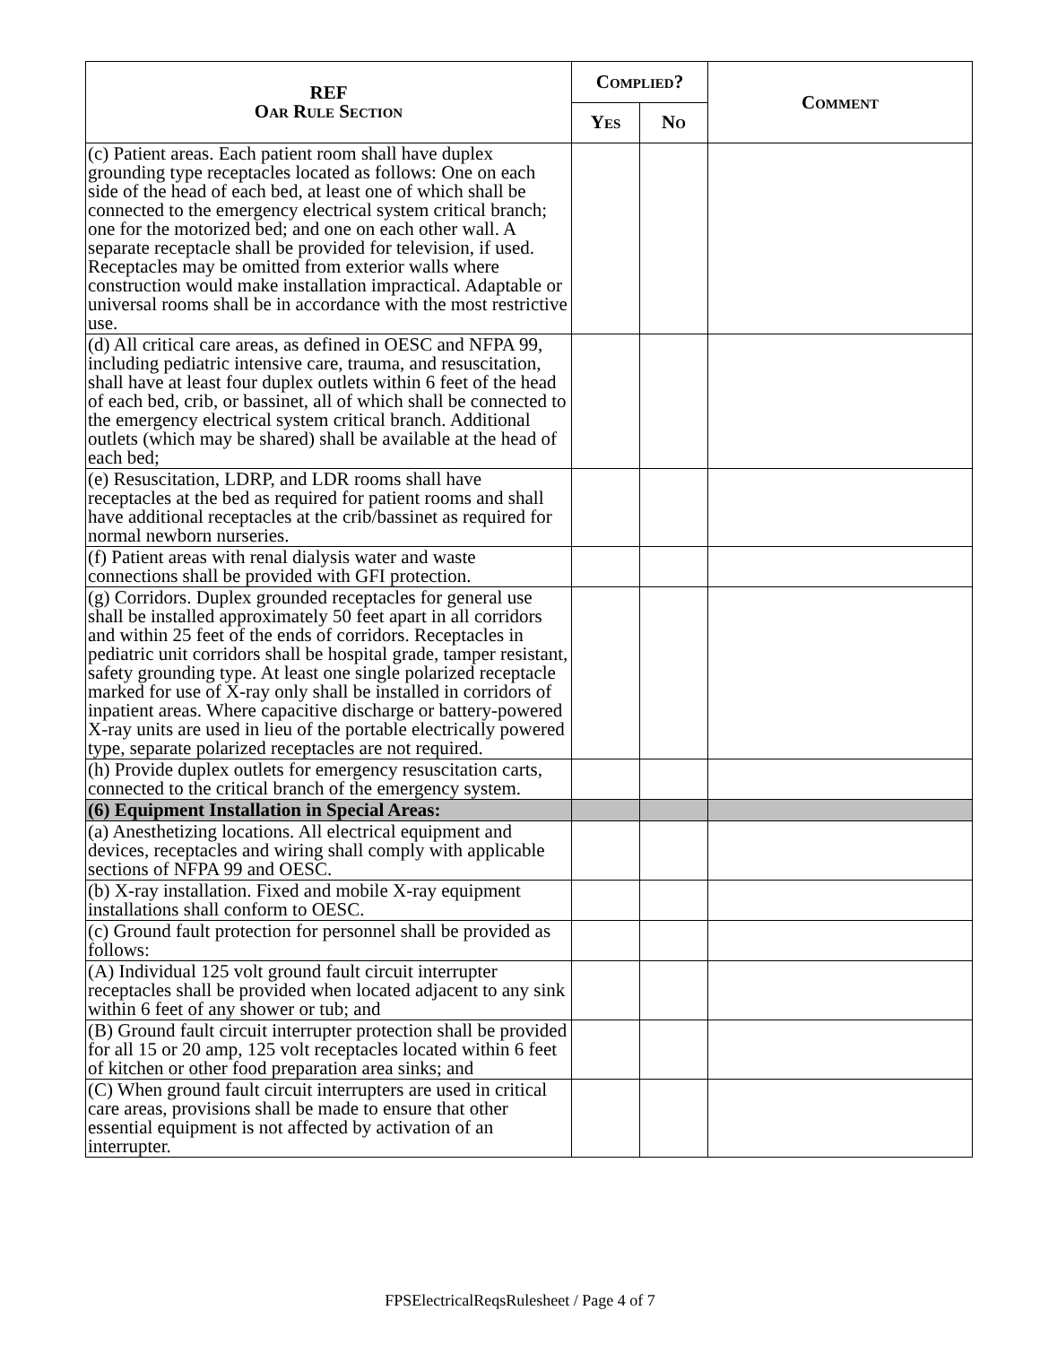| REF Oar Rule Section | Complied? | | Comment |
| --- | --- | --- | --- |
| | Yes | No | |
| (c) Patient areas. Each patient room shall have duplex grounding type receptacles located as follows: One on each side of the head of each bed, at least one of which shall be connected to the emergency electrical system critical branch; one for the motorized bed; and one on each other wall. A separate receptacle shall be provided for television, if used. Receptacles may be omitted from exterior walls where construction would make installation impractical. Adaptable or universal rooms shall be in accordance with the most restrictive use. | | | |
| (d) All critical care areas, as defined in OESC and NFPA 99, including pediatric intensive care, trauma, and resuscitation, shall have at least four duplex outlets within 6 feet of the head of each bed, crib, or bassinet, all of which shall be connected to the emergency electrical system critical branch. Additional outlets (which may be shared) shall be available at the head of each bed; | | | |
| (e) Resuscitation, LDRP, and LDR rooms shall have receptacles at the bed as required for patient rooms and shall have additional receptacles at the crib/bassinet as required for normal newborn nurseries. | | | |
| (f) Patient areas with renal dialysis water and waste connections shall be provided with GFI protection. | | | |
| (g) Corridors. Duplex grounded receptacles for general use shall be installed approximately 50 feet apart in all corridors and within 25 feet of the ends of corridors. Receptacles in pediatric unit corridors shall be hospital grade, tamper resistant, safety grounding type. At least one single polarized receptacle marked for use of X-ray only shall be installed in corridors of inpatient areas. Where capacitive discharge or battery-powered X-ray units are used in lieu of the portable electrically powered type, separate polarized receptacles are not required. | | | |
| (h) Provide duplex outlets for emergency resuscitation carts, connected to the critical branch of the emergency system. | | | |
| (6) Equipment Installation in Special Areas: | | | |
| (a) Anesthetizing locations. All electrical equipment and devices, receptacles and wiring shall comply with applicable sections of NFPA 99 and OESC. | | | |
| (b) X-ray installation. Fixed and mobile X-ray equipment installations shall conform to OESC. | | | |
| (c) Ground fault protection for personnel shall be provided as follows: | | | |
| (A) Individual 125 volt ground fault circuit interrupter receptacles shall be provided when located adjacent to any sink within 6 feet of any shower or tub; and | | | |
| (B) Ground fault circuit interrupter protection shall be provided for all 15 or 20 amp, 125 volt receptacles located within 6 feet of kitchen or other food preparation area sinks; and | | | |
| (C) When ground fault circuit interrupters are used in critical care areas, provisions shall be made to ensure that other essential equipment is not affected by activation of an interrupter. | | | |
FPSElectricalReqsRulesheet / Page 4 of 7